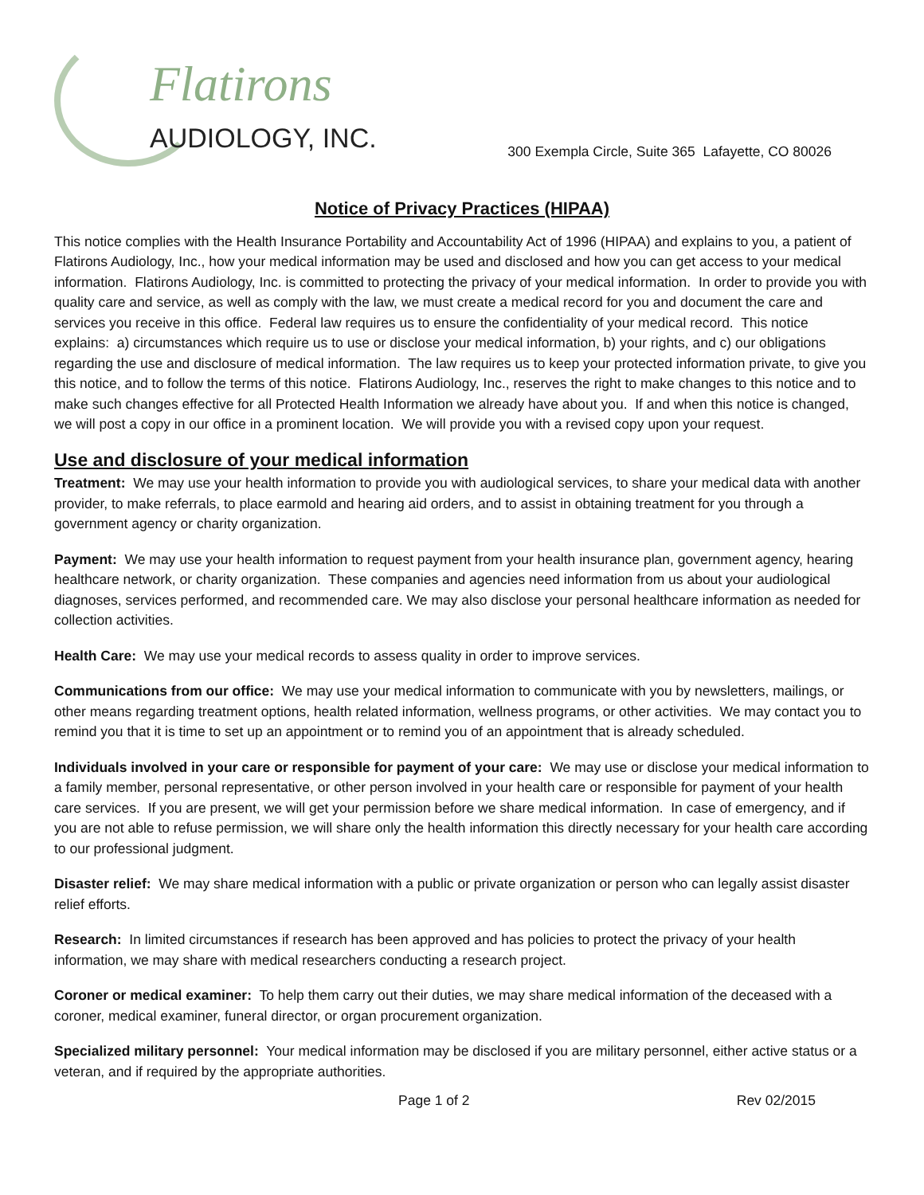Flatirons
AUDIOLOGY, INC.
300 Exempla Circle, Suite 365 Lafayette, CO 80026
Notice of Privacy Practices (HIPAA)
This notice complies with the Health Insurance Portability and Accountability Act of 1996 (HIPAA) and explains to you, a patient of Flatirons Audiology, Inc., how your medical information may be used and disclosed and how you can get access to your medical information. Flatirons Audiology, Inc. is committed to protecting the privacy of your medical information. In order to provide you with quality care and service, as well as comply with the law, we must create a medical record for you and document the care and services you receive in this office. Federal law requires us to ensure the confidentiality of your medical record. This notice explains: a) circumstances which require us to use or disclose your medical information, b) your rights, and c) our obligations regarding the use and disclosure of medical information. The law requires us to keep your protected information private, to give you this notice, and to follow the terms of this notice. Flatirons Audiology, Inc., reserves the right to make changes to this notice and to make such changes effective for all Protected Health Information we already have about you. If and when this notice is changed, we will post a copy in our office in a prominent location. We will provide you with a revised copy upon your request.
Use and disclosure of your medical information
Treatment: We may use your health information to provide you with audiological services, to share your medical data with another provider, to make referrals, to place earmold and hearing aid orders, and to assist in obtaining treatment for you through a government agency or charity organization.
Payment: We may use your health information to request payment from your health insurance plan, government agency, hearing healthcare network, or charity organization. These companies and agencies need information from us about your audiological diagnoses, services performed, and recommended care. We may also disclose your personal healthcare information as needed for collection activities.
Health Care: We may use your medical records to assess quality in order to improve services.
Communications from our office: We may use your medical information to communicate with you by newsletters, mailings, or other means regarding treatment options, health related information, wellness programs, or other activities. We may contact you to remind you that it is time to set up an appointment or to remind you of an appointment that is already scheduled.
Individuals involved in your care or responsible for payment of your care: We may use or disclose your medical information to a family member, personal representative, or other person involved in your health care or responsible for payment of your health care services. If you are present, we will get your permission before we share medical information. In case of emergency, and if you are not able to refuse permission, we will share only the health information this directly necessary for your health care according to our professional judgment.
Disaster relief: We may share medical information with a public or private organization or person who can legally assist disaster relief efforts.
Research: In limited circumstances if research has been approved and has policies to protect the privacy of your health information, we may share with medical researchers conducting a research project.
Coroner or medical examiner: To help them carry out their duties, we may share medical information of the deceased with a coroner, medical examiner, funeral director, or organ procurement organization.
Specialized military personnel: Your medical information may be disclosed if you are military personnel, either active status or a veteran, and if required by the appropriate authorities.
Page 1 of 2 Rev 02/2015